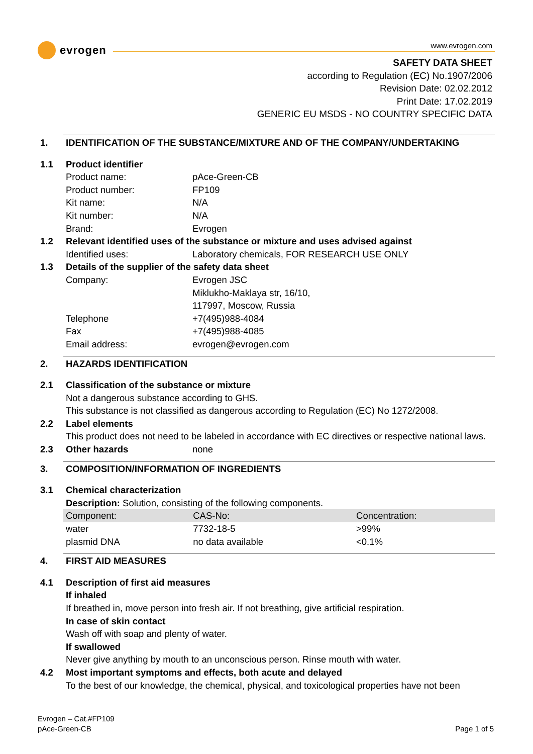evrogen
www.evrogen.com
SAFETY DATA SHEET
according to Regulation (EC) No.1907/2006
Revision Date: 02.02.2012
Print Date: 17.02.2019
GENERIC EU MSDS - NO COUNTRY SPECIFIC DATA
1. IDENTIFICATION OF THE SUBSTANCE/MIXTURE AND OF THE COMPANY/UNDERTAKING
1.1 Product identifier
Product name: pAce-Green-CB
Product number: FP109
Kit name: N/A
Kit number: N/A
Brand: Evrogen
1.2 Relevant identified uses of the substance or mixture and uses advised against
Identified uses: Laboratory chemicals, FOR RESEARCH USE ONLY
1.3 Details of the supplier of the safety data sheet
Company: Evrogen JSC
Miklukho-Maklaya str, 16/10,
117997, Moscow, Russia
Telephone +7(495)988-4084
Fax +7(495)988-4085
Email address: evrogen@evrogen.com
2. HAZARDS IDENTIFICATION
2.1 Classification of the substance or mixture
Not a dangerous substance according to GHS.
This substance is not classified as dangerous according to Regulation (EC) No 1272/2008.
2.2 Label elements
This product does not need to be labeled in accordance with EC directives or respective national laws.
2.3 Other hazards none
3. COMPOSITION/INFORMATION OF INGREDIENTS
3.1 Chemical characterization
Description: Solution, consisting of the following components.
| Component: | CAS-No: | Concentration: |
| --- | --- | --- |
| water | 7732-18-5 | >99% |
| plasmid DNA | no data available | <0.1% |
4. FIRST AID MEASURES
4.1 Description of first aid measures
If inhaled
If breathed in, move person into fresh air. If not breathing, give artificial respiration.
In case of skin contact
Wash off with soap and plenty of water.
If swallowed
Never give anything by mouth to an unconscious person. Rinse mouth with water.
4.2 Most important symptoms and effects, both acute and delayed
To the best of our knowledge, the chemical, physical, and toxicological properties have not been
Evrogen – Cat.#FP109
pAce-Green-CB Page 1 of 5